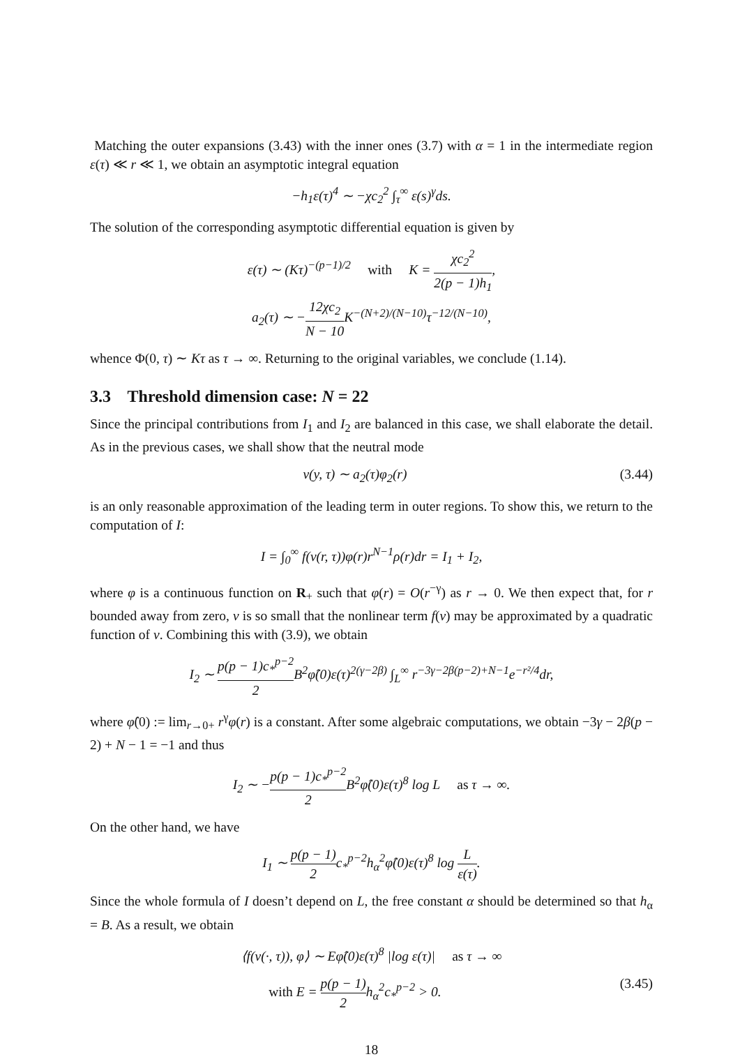Matching the outer expansions (3.43) with the inner ones (3.7) with α = 1 in the intermediate region ε(τ) ≪ r ≪ 1, we obtain an asymptotic integral equation
−h<sub>1</sub>ε(τ)<sup>4</sup> ∼ −χc<sub>2</sub><sup>2</sup> ∫<sub>τ</sub><sup>∞</sup> ε(s)<sup>γ</sup>ds.
The solution of the corresponding asymptotic differential equation is given by
ε(τ) ∼ (Kτ)<sup>−(p−1)/2</sup> with K = χc<sub>2</sub><sup>2</sup> 2(p − 1)h<sub>1</sub>,
a<sub>2</sub>(τ) ∼ −12χc<sub>2</sub> N − 10 K<sup>−(N+2)/(N−10)</sup>τ<sup>−12/(N−10)</sup>,
whence Φ(0, τ) ∼ Kτ as τ → ∞. Returning to the original variables, we conclude (1.14).
3.3 Threshold dimension case: N = 22
Since the principal contributions from I<sub>1</sub> and I<sub>2</sub> are balanced in this case, we shall elaborate the detail. As in the previous cases, we shall show that the neutral mode
v(y, τ) ∼ a<sub>2</sub>(τ)φ<sub>2</sub>(r) (3.44)
is an only reasonable approximation of the leading term in outer regions. To show this, we return to the computation of I:
I = ∫<sub>0</sub><sup>∞</sup> f(v(r, τ))φ(r)r<sup>N−1</sup>ρ(r)dr = I<sub>1</sub> + I<sub>2</sub>,
where φ is a continuous function on R<sub>+</sub> such that φ(r) = O(r<sup>−γ</sup>) as r → 0. We then expect that, for r bounded away from zero, v is so small that the nonlinear term f(v) may be approximated by a quadratic function of v. Combining this with (3.9), we obtain
I<sub>2</sub> ∼ p(p − 1)c<sub>*</sub><sup>p−2</sup> 2 B<sup>2</sup>φ̂(0)ε(τ)<sup>2(γ−2β)</sup> ∫<sub>L</sub><sup>∞</sup> r<sup>−3γ−2β(p−2)+N−1</sup>e<sup>−r²/4</sup>dr,
where φ̂(0) := lim<sub>r→0+</sub> r<sup>γ</sup>φ(r) is a constant. After some algebraic computations, we obtain −3γ − 2β(p − 2) + N − 1 = −1 and thus
I<sub>2</sub> ∼ −p(p − 1)c<sub>*</sub><sup>p−2</sup> 2 B<sup>2</sup>φ̂(0)ε(τ)<sup>8</sup> log L as τ → ∞.
On the other hand, we have
I<sub>1</sub> ∼ p(p − 1) 2c<sub>*</sub><sup>p−2</sup>h<sub>α</sub><sup>2</sup>φ̂(0)ε(τ)<sup>8</sup> log L ε(τ).
Since the whole formula of I doesn’t depend on L, the free constant α should be determined so that h<sub>α</sub> = B. As a result, we obtain
⟨f(v(·, τ)), φ⟩ ∼ Eφ̂(0)ε(τ)<sup>8</sup> |log ε(τ)| as τ → ∞
with E = p(p − 1) 2h<sub>α</sub><sup>2</sup>c<sub>*</sub><sup>p−2</sup> > 0. (3.45)
18